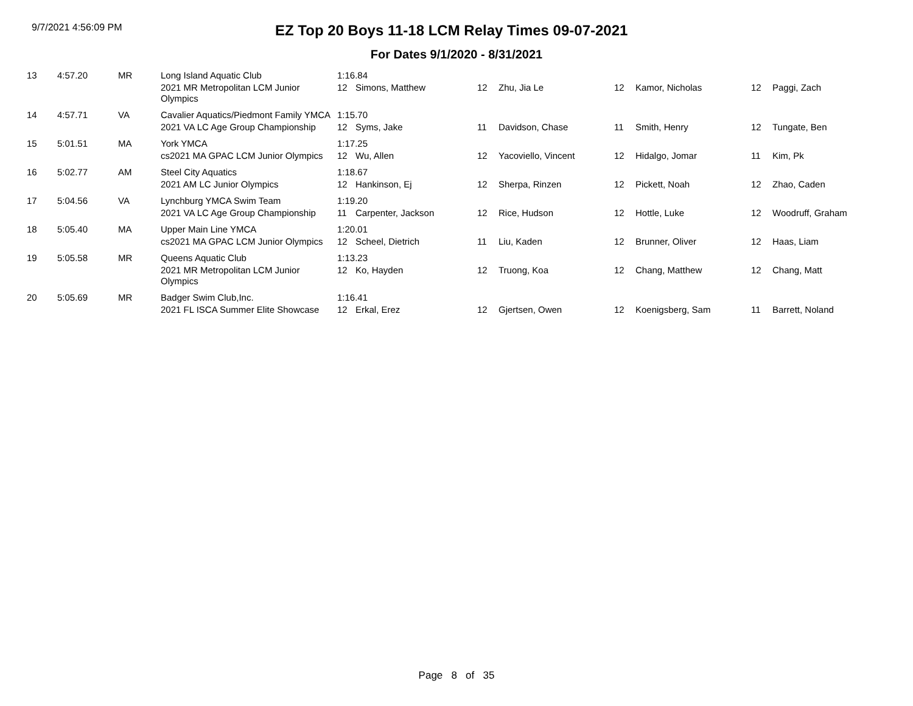9/7/2021 4:56:09 PM
EZ Top 20 Boys 11-18 LCM Relay Times 09-07-2021
For Dates 9/1/2020 - 8/31/2021
| 13 | 4:57.20 | MR | Long Island Aquatic Club | 1:16.84 | | | | | | | |
| | | | 2021 MR Metropolitan LCM Junior Olympics | 12 | Simons, Matthew | 12 | Zhu, Jia Le | 12 | Kamor, Nicholas | 12 | Paggi, Zach |
| 14 | 4:57.71 | VA | Cavalier Aquatics/Piedmont Family YMCA | 1:15.70 | | | | | | | |
| | | | 2021 VA LC Age Group Championship | 12 | Syms, Jake | 11 | Davidson, Chase | 11 | Smith, Henry | 12 | Tungate, Ben |
| 15 | 5:01.51 | MA | York YMCA | 1:17.25 | | | | | | | |
| | | | cs2021 MA GPAC LCM Junior Olympics | 12 | Wu, Allen | 12 | Yacoviello, Vincent | 12 | Hidalgo, Jomar | 11 | Kim, Pk |
| 16 | 5:02.77 | AM | Steel City Aquatics | 1:18.67 | | | | | | | |
| | | | 2021 AM LC Junior Olympics | 12 | Hankinson, Ej | 12 | Sherpa, Rinzen | 12 | Pickett, Noah | 12 | Zhao, Caden |
| 17 | 5:04.56 | VA | Lynchburg YMCA Swim Team | 1:19.20 | | | | | | | |
| | | | 2021 VA LC Age Group Championship | 11 | Carpenter, Jackson | 12 | Rice, Hudson | 12 | Hottle, Luke | 12 | Woodruff, Graham |
| 18 | 5:05.40 | MA | Upper Main Line YMCA | 1:20.01 | | | | | | | |
| | | | cs2021 MA GPAC LCM Junior Olympics | 12 | Scheel, Dietrich | 11 | Liu, Kaden | 12 | Brunner, Oliver | 12 | Haas, Liam |
| 19 | 5:05.58 | MR | Queens Aquatic Club | 1:13.23 | | | | | | | |
| | | | 2021 MR Metropolitan LCM Junior Olympics | 12 | Ko, Hayden | 12 | Truong, Koa | 12 | Chang, Matthew | 12 | Chang, Matt |
| 20 | 5:05.69 | MR | Badger Swim Club,Inc. | 1:16.41 | | | | | | | |
| | | | 2021 FL ISCA Summer Elite Showcase | 12 | Erkal, Erez | 12 | Gjertsen, Owen | 12 | Koenigsberg, Sam | 11 | Barrett, Noland |
Page 8 of 35